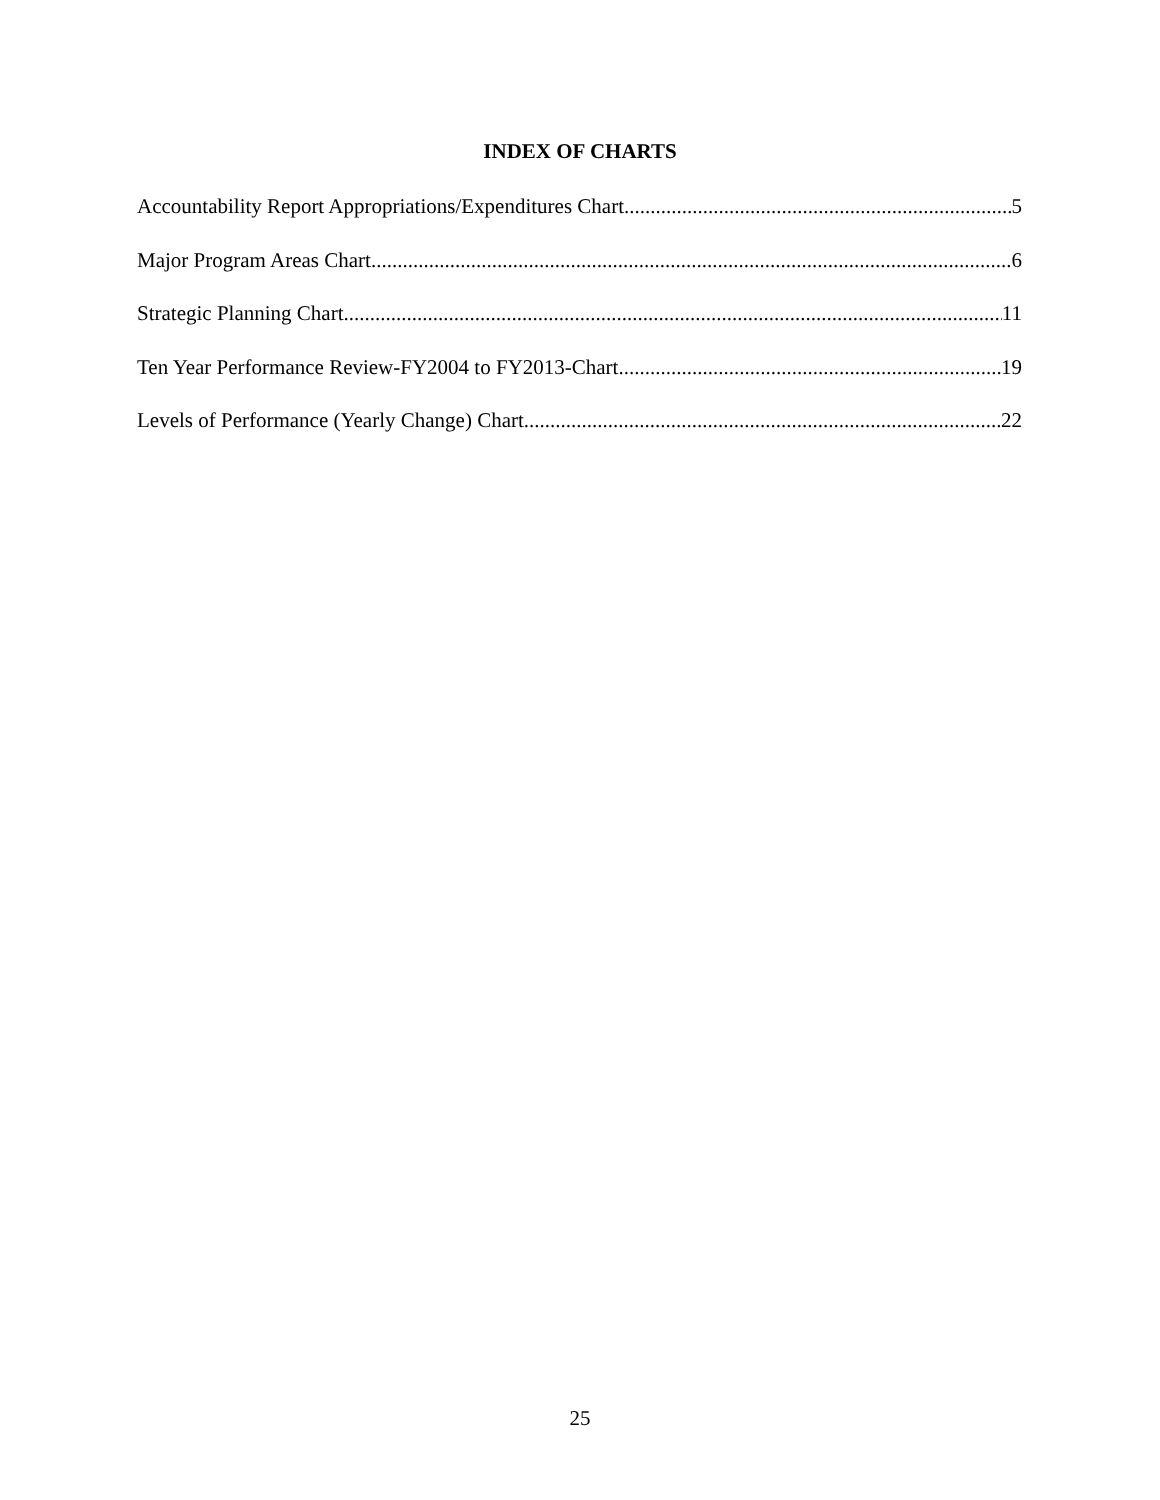INDEX OF CHARTS
Accountability Report Appropriations/Expenditures Chart 5
Major Program Areas Chart 6
Strategic Planning Chart 11
Ten Year Performance Review-FY2004 to FY2013-Chart 19
Levels of Performance (Yearly Change) Chart 22
25